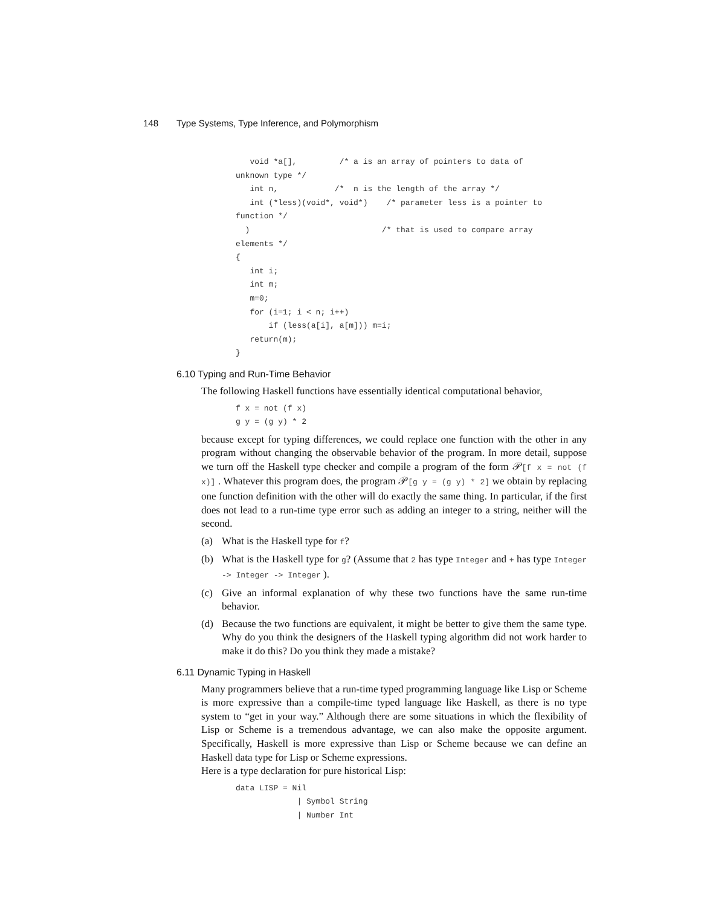148 Type Systems, Type Inference, and Polymorphism
   void *a[],         /* a is an array of pointers to data of
unknown type */
   int n,            /*  n is the length of the array */
   int (*less)(void*, void*)    /* parameter less is a pointer to
function */
  )                            /* that is used to compare array
elements */
{
   int i;
   int m;
   m=0;
   for (i=1; i < n; i++)
       if (less(a[i], a[m])) m=i;
   return(m);
}
6.10 Typing and Run-Time Behavior
The following Haskell functions have essentially identical computational behavior,
f x = not (f x)
g y = (g y) * 2
because except for typing differences, we could replace one function with the other in any program without changing the observable behavior of the program. In more detail, suppose we turn off the Haskell type checker and compile a program of the form 𝒫[f x = not (f x)] . Whatever this program does, the program 𝒫[g y = (g y) * 2] we obtain by replacing one function definition with the other will do exactly the same thing. In particular, if the first does not lead to a run-time type error such as adding an integer to a string, neither will the second.
(a) What is the Haskell type for f?
(b) What is the Haskell type for g? (Assume that 2 has type Integer and + has type Integer -> Integer -> Integer ).
(c) Give an informal explanation of why these two functions have the same run-time behavior.
(d) Because the two functions are equivalent, it might be better to give them the same type. Why do you think the designers of the Haskell typing algorithm did not work harder to make it do this? Do you think they made a mistake?
6.11 Dynamic Typing in Haskell
Many programmers believe that a run-time typed programming language like Lisp or Scheme is more expressive than a compile-time typed language like Haskell, as there is no type system to “get in your way.” Although there are some situations in which the flexibility of Lisp or Scheme is a tremendous advantage, we can also make the opposite argument. Specifically, Haskell is more expressive than Lisp or Scheme because we can define an Haskell data type for Lisp or Scheme expressions.
Here is a type declaration for pure historical Lisp:
data LISP = Nil
             | Symbol String
             | Number Int